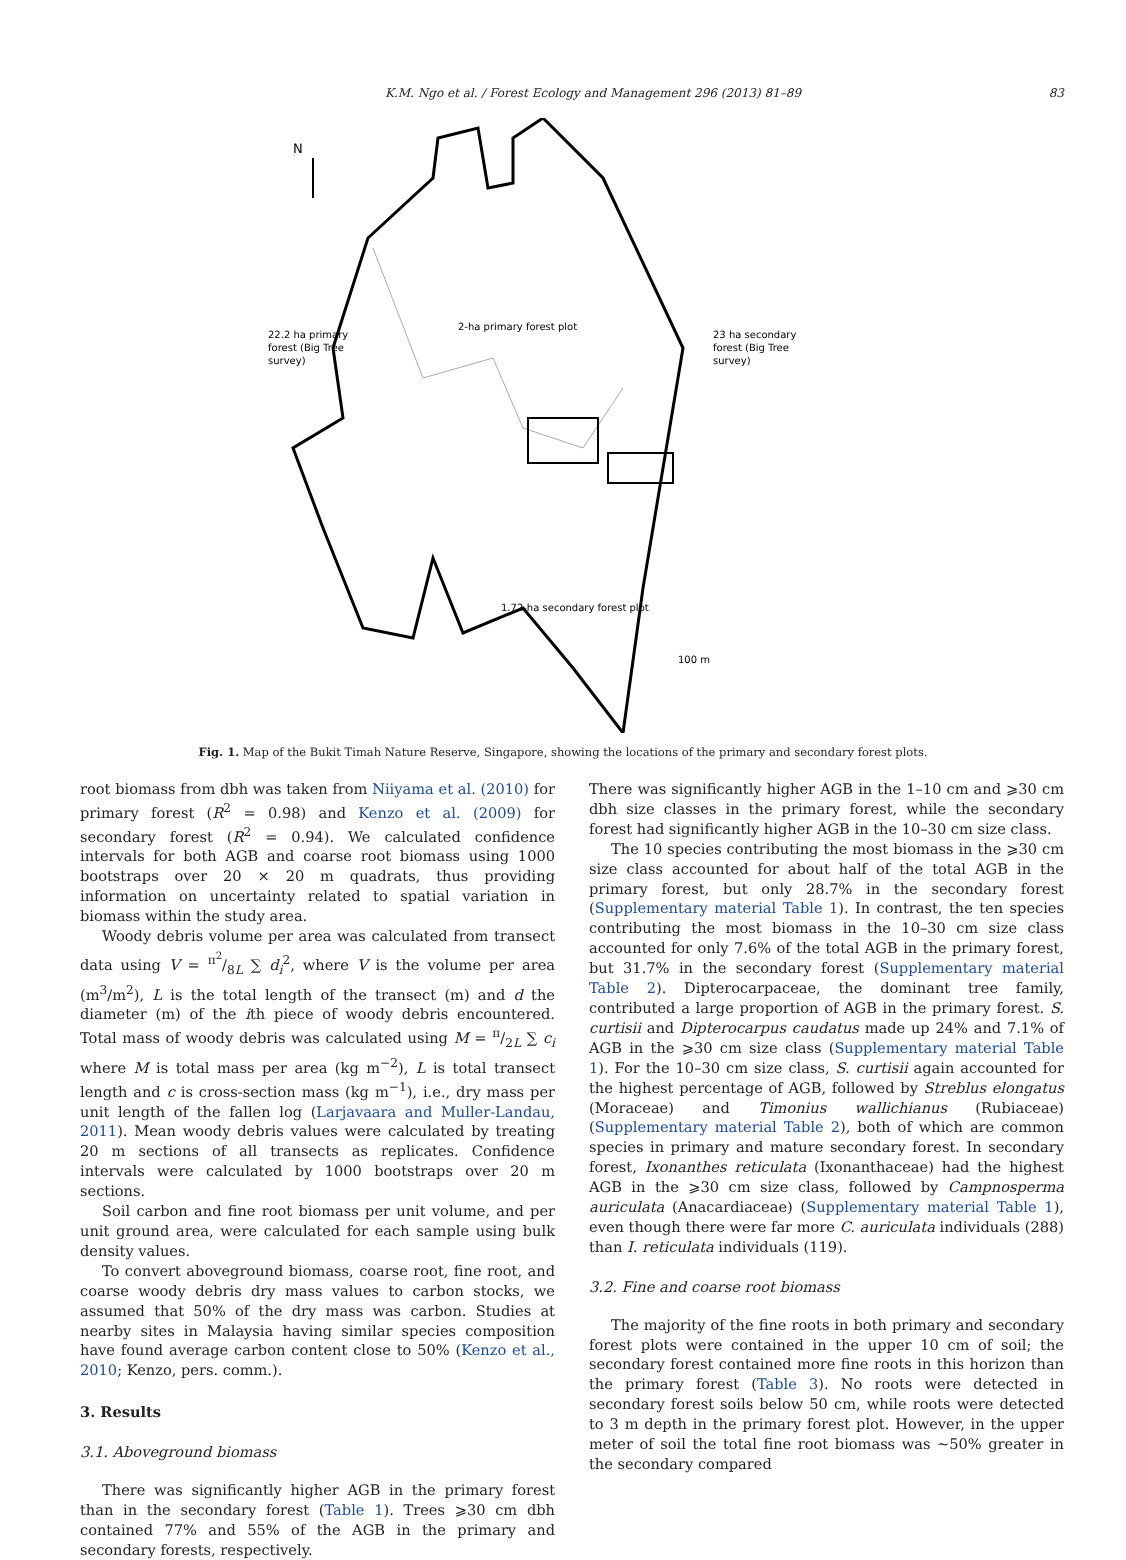K.M. Ngo et al. / Forest Ecology and Management 296 (2013) 81–89 83
N
22.2 ha primary
forest (Big Tree
survey)
2-ha primary forest plot
23 ha secondary
forest (Big Tree
survey)
1.72-ha secondary forest plot
100 m
Fig. 1. Map of the Bukit Timah Nature Reserve, Singapore, showing the locations of the primary and secondary forest plots.
root biomass from dbh was taken from Niiyama et al. (2010) for primary forest (R<sup>2</sup> = 0.98) and Kenzo et al. (2009) for secondary forest (R<sup>2</sup> = 0.94). We calculated confidence intervals for both AGB and coarse root biomass using 1000 bootstraps over 20 × 20 m quadrats, thus providing information on uncertainty related to spatial variation in biomass within the study area.
Woody debris volume per area was calculated from transect data using V = π<sup>2</sup>/8L ∑ d<sub>i</sub><sup>2</sup>, where V is the volume per area (m<sup>3</sup>/m<sup>2</sup>), L is the total length of the transect (m) and d the diameter (m) of the ith piece of woody debris encountered. Total mass of woody debris was calculated using M = π/2L ∑ c<sub>i</sub> where M is total mass per area (kg m<sup>−2</sup>), L is total transect length and c is cross-section mass (kg m<sup>−1</sup>), i.e., dry mass per unit length of the fallen log (Larjavaara and Muller-Landau, 2011). Mean woody debris values were calculated by treating 20 m sections of all transects as replicates. Confidence intervals were calculated by 1000 bootstraps over 20 m sections.
Soil carbon and fine root biomass per unit volume, and per unit ground area, were calculated for each sample using bulk density values.
To convert aboveground biomass, coarse root, fine root, and coarse woody debris dry mass values to carbon stocks, we assumed that 50% of the dry mass was carbon. Studies at nearby sites in Malaysia having similar species composition have found average carbon content close to 50% (Kenzo et al., 2010; Kenzo, pers. comm.).
3. Results
3.1. Aboveground biomass
There was significantly higher AGB in the primary forest than in the secondary forest (Table 1). Trees ⩾30 cm dbh contained 77% and 55% of the AGB in the primary and secondary forests, respectively.
There was significantly higher AGB in the 1–10 cm and ⩾30 cm dbh size classes in the primary forest, while the secondary forest had significantly higher AGB in the 10–30 cm size class.
The 10 species contributing the most biomass in the ⩾30 cm size class accounted for about half of the total AGB in the primary forest, but only 28.7% in the secondary forest (Supplementary material Table 1). In contrast, the ten species contributing the most biomass in the 10–30 cm size class accounted for only 7.6% of the total AGB in the primary forest, but 31.7% in the secondary forest (Supplementary material Table 2). Dipterocarpaceae, the dominant tree family, contributed a large proportion of AGB in the primary forest. S. curtisii and Dipterocarpus caudatus made up 24% and 7.1% of AGB in the ⩾30 cm size class (Supplementary material Table 1). For the 10–30 cm size class, S. curtisii again accounted for the highest percentage of AGB, followed by Streblus elongatus (Moraceae) and Timonius wallichianus (Rubiaceae) (Supplementary material Table 2), both of which are common species in primary and mature secondary forest. In secondary forest, Ixonanthes reticulata (Ixonanthaceae) had the highest AGB in the ⩾30 cm size class, followed by Campnosperma auriculata (Anacardiaceae) (Supplementary material Table 1), even though there were far more C. auriculata individuals (288) than I. reticulata individuals (119).
3.2. Fine and coarse root biomass
The majority of the fine roots in both primary and secondary forest plots were contained in the upper 10 cm of soil; the secondary forest contained more fine roots in this horizon than the primary forest (Table 3). No roots were detected in secondary forest soils below 50 cm, while roots were detected to 3 m depth in the primary forest plot. However, in the upper meter of soil the total fine root biomass was ∼50% greater in the secondary compared